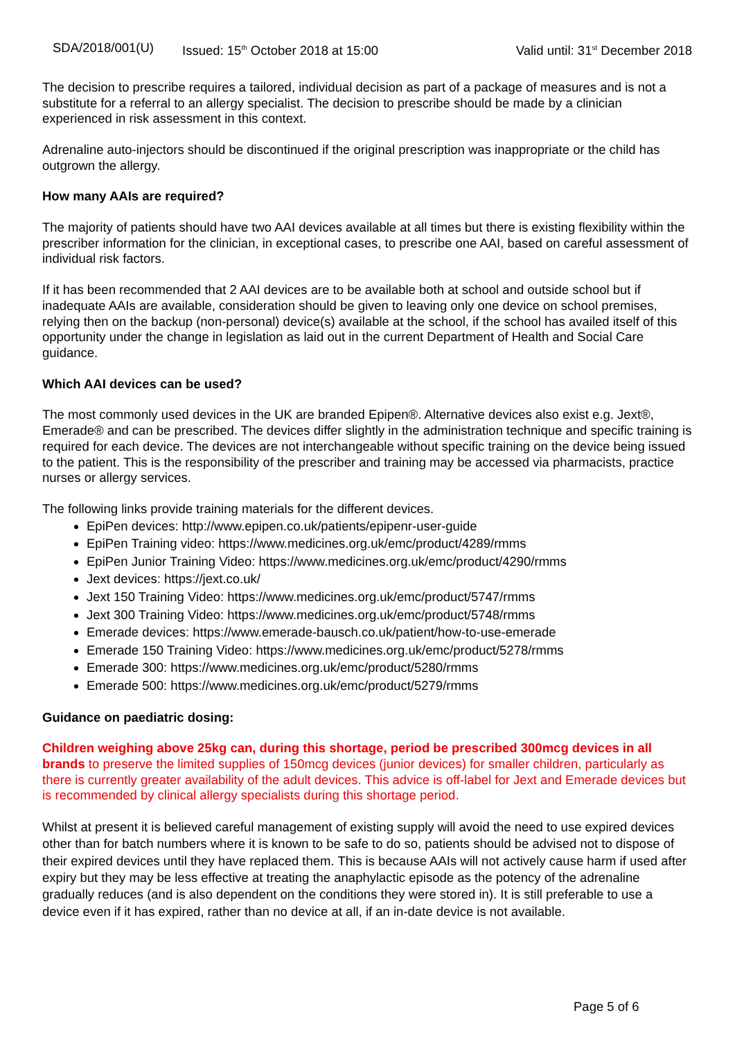SDA/2018/001(U) Issued: 15<sup>th</sup> October 2018 at 15:00 Valid until: 31<sup>st</sup> December 2018
The decision to prescribe requires a tailored, individual decision as part of a package of measures and is not a substitute for a referral to an allergy specialist. The decision to prescribe should be made by a clinician experienced in risk assessment in this context.
Adrenaline auto-injectors should be discontinued if the original prescription was inappropriate or the child has outgrown the allergy.
How many AAIs are required?
The majority of patients should have two AAI devices available at all times but there is existing flexibility within the prescriber information for the clinician, in exceptional cases, to prescribe one AAI, based on careful assessment of individual risk factors.
If it has been recommended that 2 AAI devices are to be available both at school and outside school but if inadequate AAIs are available, consideration should be given to leaving only one device on school premises, relying then on the backup (non-personal) device(s) available at the school, if the school has availed itself of this opportunity under the change in legislation as laid out in the current Department of Health and Social Care guidance.
Which AAI devices can be used?
The most commonly used devices in the UK are branded Epipen®. Alternative devices also exist e.g. Jext®, Emerade® and can be prescribed. The devices differ slightly in the administration technique and specific training is required for each device. The devices are not interchangeable without specific training on the device being issued to the patient. This is the responsibility of the prescriber and training may be accessed via pharmacists, practice nurses or allergy services.
The following links provide training materials for the different devices.
EpiPen devices: http://www.epipen.co.uk/patients/epipenr-user-guide
EpiPen Training video: https://www.medicines.org.uk/emc/product/4289/rmms
EpiPen Junior Training Video: https://www.medicines.org.uk/emc/product/4290/rmms
Jext devices: https://jext.co.uk/
Jext 150 Training Video: https://www.medicines.org.uk/emc/product/5747/rmms
Jext 300 Training Video: https://www.medicines.org.uk/emc/product/5748/rmms
Emerade devices: https://www.emerade-bausch.co.uk/patient/how-to-use-emerade
Emerade 150 Training Video: https://www.medicines.org.uk/emc/product/5278/rmms
Emerade 300: https://www.medicines.org.uk/emc/product/5280/rmms
Emerade 500: https://www.medicines.org.uk/emc/product/5279/rmms
Guidance on paediatric dosing:
Children weighing above 25kg can, during this shortage, period be prescribed 300mcg devices in all brands to preserve the limited supplies of 150mcg devices (junior devices) for smaller children, particularly as there is currently greater availability of the adult devices. This advice is off-label for Jext and Emerade devices but is recommended by clinical allergy specialists during this shortage period.
Whilst at present it is believed careful management of existing supply will avoid the need to use expired devices other than for batch numbers where it is known to be safe to do so, patients should be advised not to dispose of their expired devices until they have replaced them. This is because AAIs will not actively cause harm if used after expiry but they may be less effective at treating the anaphylactic episode as the potency of the adrenaline gradually reduces (and is also dependent on the conditions they were stored in). It is still preferable to use a device even if it has expired, rather than no device at all, if an in-date device is not available.
Page 5 of 6